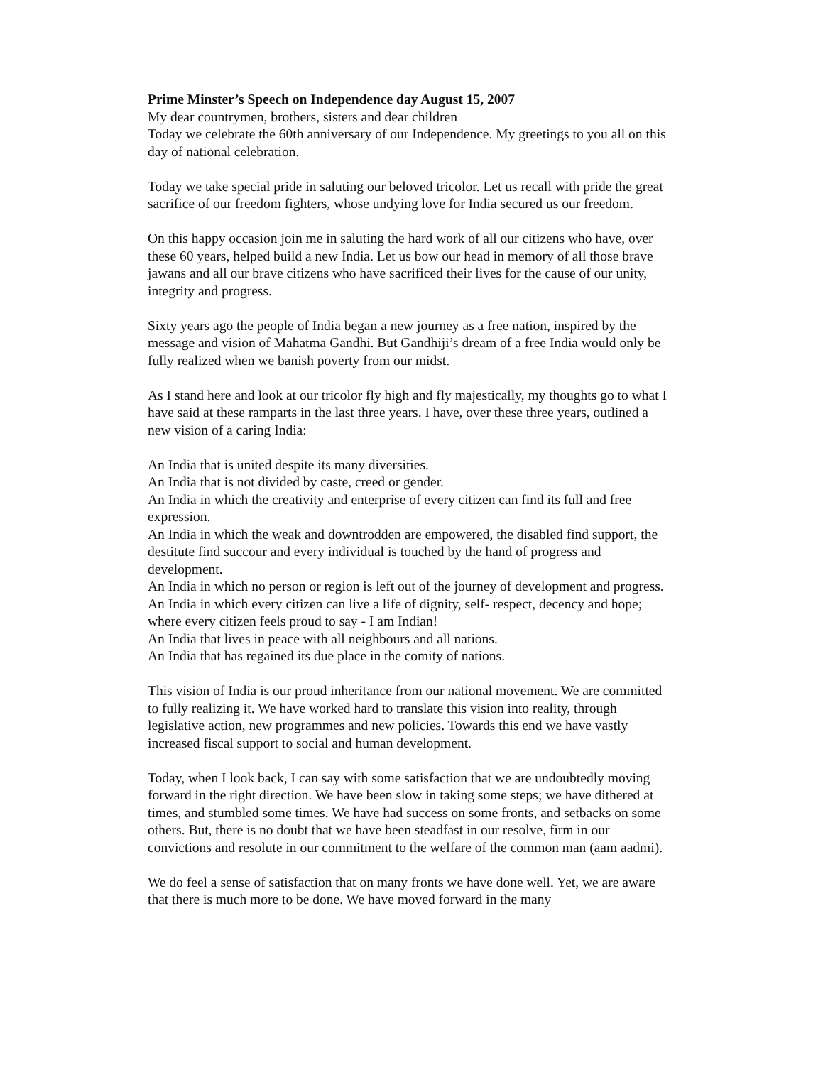Prime Minster’s Speech on Independence day August 15, 2007
My dear countrymen, brothers, sisters and dear children
Today we celebrate the 60th anniversary of our Independence. My greetings to you all on this day of national celebration.
Today we take special pride in saluting our beloved tricolor. Let us recall with pride the great sacrifice of our freedom fighters, whose undying love for India secured us our freedom.
On this happy occasion join me in saluting the hard work of all our citizens who have, over these 60 years, helped build a new India. Let us bow our head in memory of all those brave jawans and all our brave citizens who have sacrificed their lives for the cause of our unity, integrity and progress.
Sixty years ago the people of India began a new journey as a free nation, inspired by the message and vision of Mahatma Gandhi. But Gandhiji’s dream of a free India would only be fully realized when we banish poverty from our midst.
As I stand here and look at our tricolor fly high and fly majestically, my thoughts go to what I have said at these ramparts in the last three years. I have, over these three years, outlined a new vision of a caring India:
An India that is united despite its many diversities.
An India that is not divided by caste, creed or gender.
An India in which the creativity and enterprise of every citizen can find its full and free expression.
An India in which the weak and downtrodden are empowered, the disabled find support, the destitute find succour and every individual is touched by the hand of progress and development.
An India in which no person or region is left out of the journey of development and progress.
An India in which every citizen can live a life of dignity, self- respect, decency and hope; where every citizen feels proud to say - I am Indian!
An India that lives in peace with all neighbours and all nations.
An India that has regained its due place in the comity of nations.
This vision of India is our proud inheritance from our national movement. We are committed to fully realizing it. We have worked hard to translate this vision into reality, through legislative action, new programmes and new policies. Towards this end we have vastly increased fiscal support to social and human development.
Today, when I look back, I can say with some satisfaction that we are undoubtedly moving forward in the right direction. We have been slow in taking some steps; we have dithered at times, and stumbled some times. We have had success on some fronts, and setbacks on some others. But, there is no doubt that we have been steadfast in our resolve, firm in our convictions and resolute in our commitment to the welfare of the common man (aam aadmi).
We do feel a sense of satisfaction that on many fronts we have done well. Yet, we are aware that there is much more to be done. We have moved forward in the many